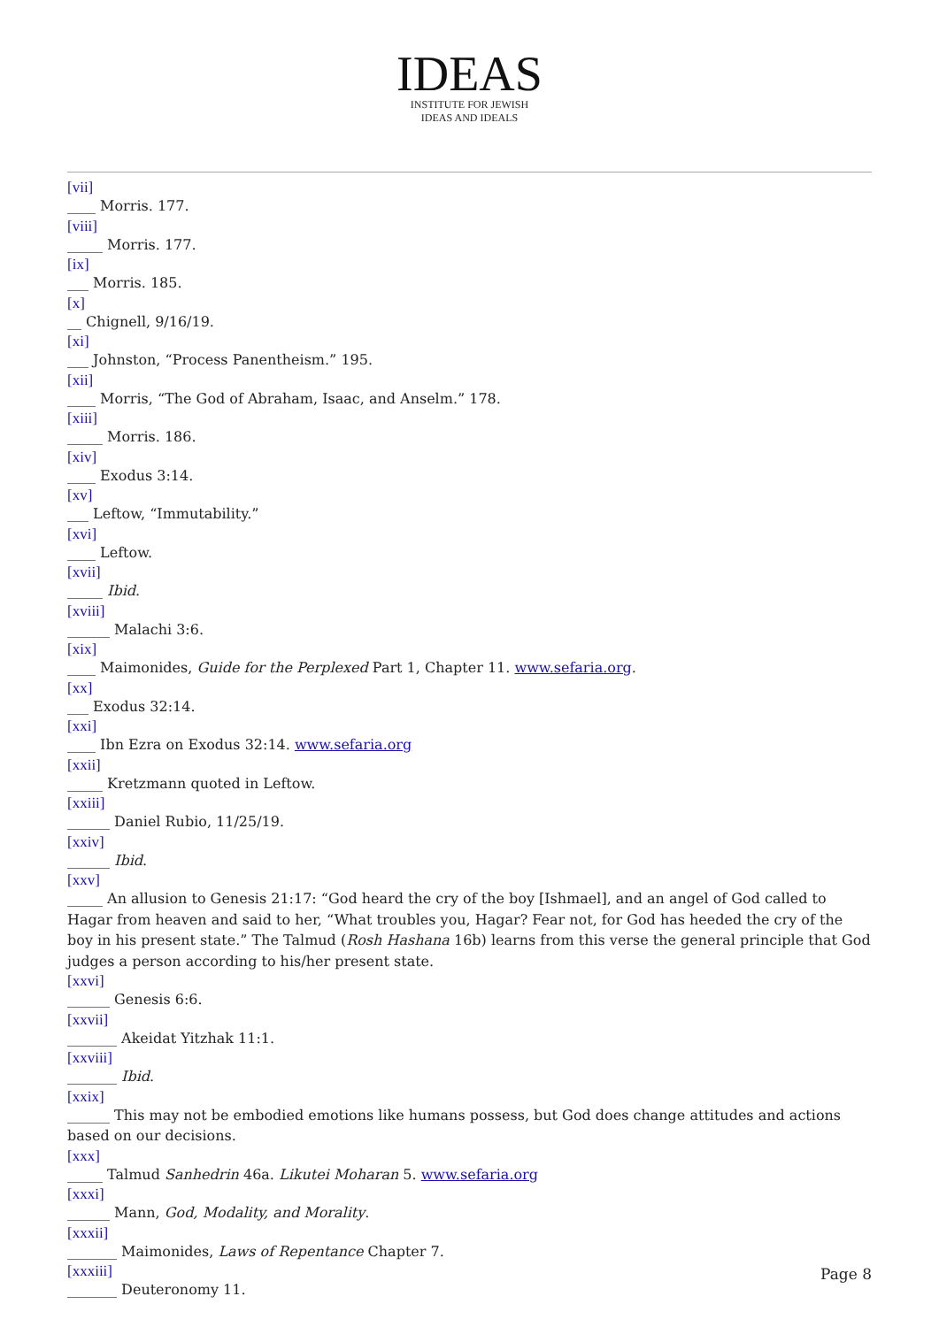IDEAS
INSTITUTE FOR JEWISH
IDEAS AND IDEALS
[vii]
____ Morris. 177.
[viii]
_____ Morris. 177.
[ix]
___ Morris. 185.
[x]
__ Chignell, 9/16/19.
[xi]
___ Johnston, “Process Panentheism.” 195.
[xii]
____ Morris, “The God of Abraham, Isaac, and Anselm.” 178.
[xiii]
_____ Morris. 186.
[xiv]
____ Exodus 3:14.
[xv]
___ Leftow, “Immutability.”
[xvi]
____ Leftow.
[xvii]
_____ Ibid.
[xviii]
______ Malachi 3:6.
[xix]
____ Maimonides, Guide for the Perplexed Part 1, Chapter 11. www.sefaria.org.
[xx]
___ Exodus 32:14.
[xxi]
____ Ibn Ezra on Exodus 32:14. www.sefaria.org
[xxii]
_____ Kretzmann quoted in Leftow.
[xxiii]
______ Daniel Rubio, 11/25/19.
[xxiv]
______ Ibid.
[xxv]
_____ An allusion to Genesis 21:17: “God heard the cry of the boy [Ishmael], and an angel of God called to Hagar from heaven and said to her, “What troubles you, Hagar? Fear not, for God has heeded the cry of the boy in his present state.” The Talmud (Rosh Hashana 16b) learns from this verse the general principle that God judges a person according to his/her present state.
[xxvi]
______ Genesis 6:6.
[xxvii]
_______ Akeidat Yitzhak 11:1.
[xxviii]
_______ Ibid.
[xxix]
______ This may not be embodied emotions like humans possess, but God does change attitudes and actions based on our decisions.
[xxx]
_____ Talmud Sanhedrin 46a. Likutei Moharan 5. www.sefaria.org
[xxxi]
______ Mann, God, Modality, and Morality.
[xxxii]
_______ Maimonides, Laws of Repentance Chapter 7.
[xxxiii]
_______ Deuteronomy 11.
Page 8